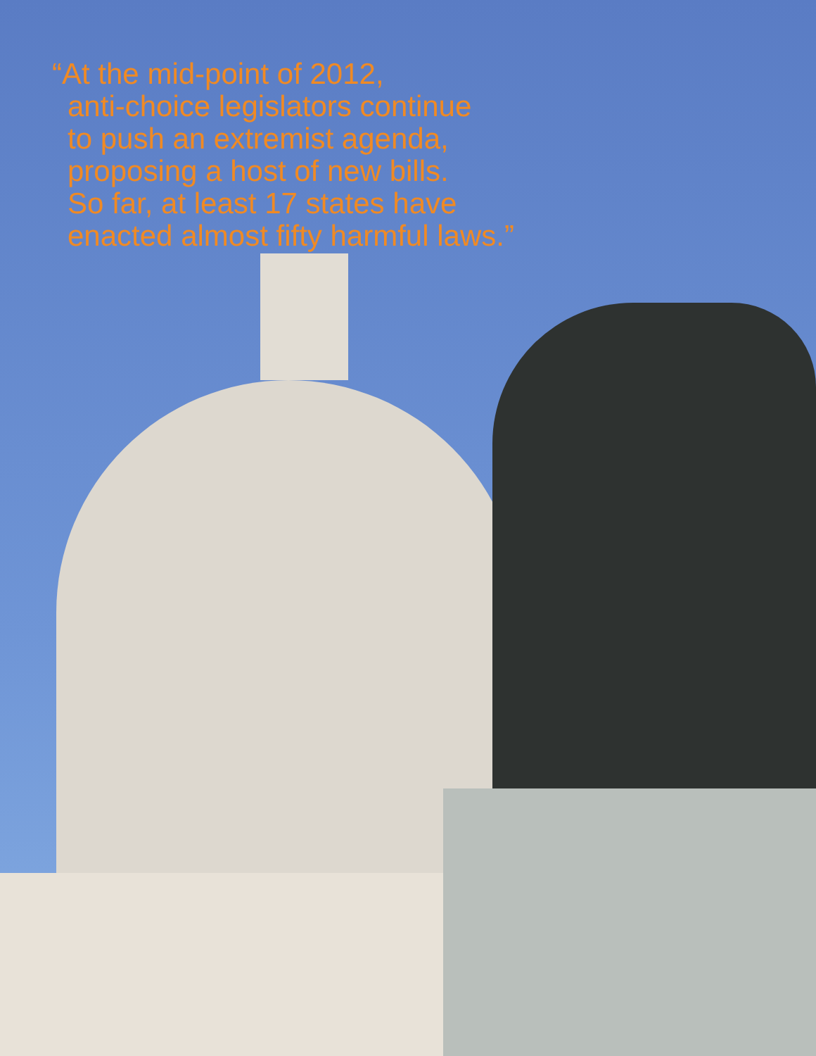“At the mid-point of 2012,
anti-choice legislators continue
to push an extremist agenda,
proposing a host of new bills.
So far, at least 17 states have
enacted almost fifty harmful laws.”